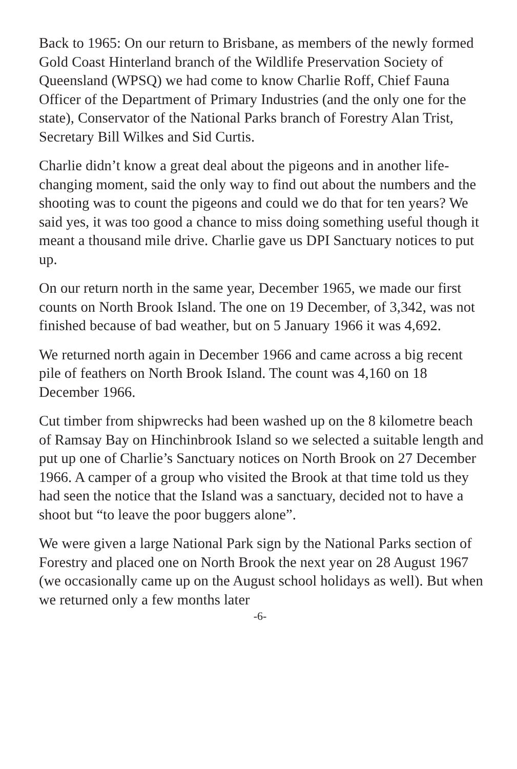Back to 1965: On our return to Brisbane, as members of the newly formed Gold Coast Hinterland branch of the Wildlife Preservation Society of Queensland (WPSQ) we had come to know Charlie Roff, Chief Fauna Officer of the Department of Primary Industries (and the only one for the state), Conservator of the National Parks branch of Forestry Alan Trist, Secretary Bill Wilkes and Sid Curtis.
Charlie didn’t know a great deal about the pigeons and in another life-changing moment, said the only way to find out about the numbers and the shooting was to count the pigeons and could we do that for ten years? We said yes, it was too good a chance to miss doing something useful though it meant a thousand mile drive. Charlie gave us DPI Sanctuary notices to put up.
On our return north in the same year, December 1965, we made our first counts on North Brook Island. The one on 19 December, of 3,342, was not finished because of bad weather, but on 5 January 1966 it was 4,692.
We returned north again in December 1966 and came across a big recent pile of feathers on North Brook Island. The count was 4,160 on 18 December 1966.
Cut timber from shipwrecks had been washed up on the 8 kilometre beach of Ramsay Bay on Hinchinbrook Island so we selected a suitable length and put up one of Charlie’s Sanctuary notices on North Brook on 27 December 1966. A camper of a group who visited the Brook at that time told us they had seen the notice that the Island was a sanctuary, decided not to have a shoot but “to leave the poor buggers alone”.
We were given a large National Park sign by the National Parks section of Forestry and placed one on North Brook the next year on 28 August 1967 (we occasionally came up on the August school holidays as well). But when we returned only a few months later
-6-